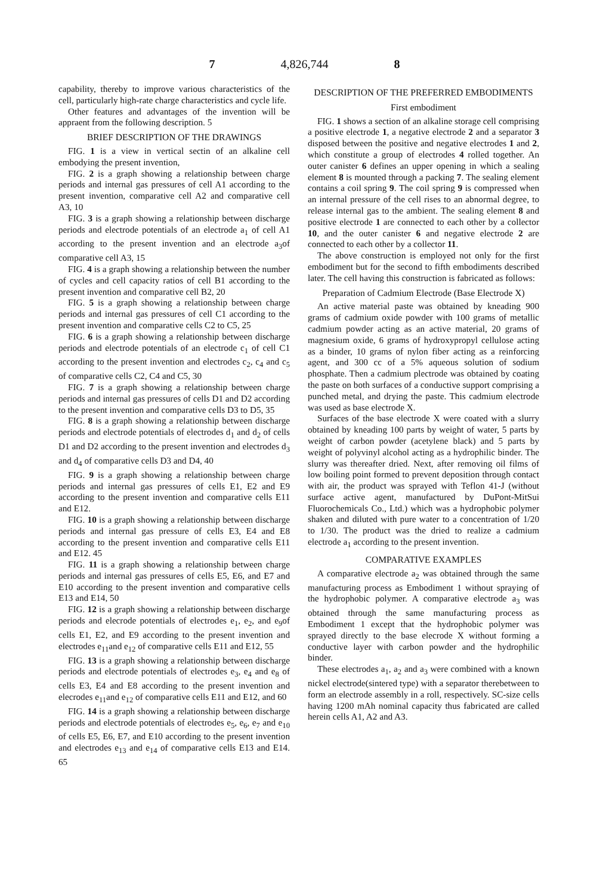7 4,826,744 8
capability, thereby to improve various characteristics of the cell, particularly high-rate charge characteristics and cycle life.
Other features and advantages of the invention will be appraent from the following description. 5
BRIEF DESCRIPTION OF THE DRAWINGS
FIG. 1 is a view in vertical sectin of an alkaline cell embodying the present invention,
FIG. 2 is a graph showing a relationship between charge periods and internal gas pressures of cell A1 according to the present invention, comparative cell A2 and comparative cell A3, 10
FIG. 3 is a graph showing a relationship between discharge periods and electrode potentials of an electrode a<sub>1</sub> of cell A1 according to the present invention and an electrode a<sub>3</sub>of comparative cell A3, 15
FIG. 4 is a graph showing a relationship between the number of cycles and cell capacity ratios of cell B1 according to the present invention and comparative cell B2, 20
FIG. 5 is a graph showing a relationship between charge periods and internal gas pressures of cell C1 according to the present invention and comparative cells C2 to C5, 25
FIG. 6 is a graph showing a relationship between discharge periods and electrode potentials of an electrode c<sub>1</sub> of cell C1 according to the present invention and electrodes c<sub>2</sub>, c<sub>4</sub> and c<sub>5</sub> of comparative cells C2, C4 and C5, 30
FIG. 7 is a graph showing a relationship between charge periods and internal gas pressures of cells D1 and D2 according to the present invention and comparative cells D3 to D5, 35
FIG. 8 is a graph showing a relationship between discharge periods and electrode potentials of electrodes d<sub>1</sub> and d<sub>2</sub> of cells D1 and D2 according to the present invention and electrodes d<sub>3</sub> and d<sub>4</sub> of comparative cells D3 and D4, 40
FIG. 9 is a graph showing a relationship between charge periods and internal gas pressures of cells E1, E2 and E9 according to the present invention and comparative cells E11 and E12.
FIG. 10 is a graph showing a relationship between discharge periods and internal gas pressure of cells E3, E4 and E8 according to the present invention and comparative cells E11 and E12. 45
FIG. 11 is a graph showing a relationship between charge periods and internal gas pressures of cells E5, E6, and E7 and E10 according to the present invention and comparative cells E13 and E14, 50
FIG. 12 is a graph showing a relationship between discharge periods and elecrode potentials of electrodes e<sub>1</sub>, e<sub>2</sub>, and e<sub>9</sub>of cells E1, E2, and E9 according to the present invention and electrodes e<sub>11</sub>and e<sub>12</sub> of comparative cells E11 and E12, 55
FIG. 13 is a graph showing a relationship between discharge periods and electrode potentials of electrodes e<sub>3</sub>, e<sub>4</sub> and e<sub>8</sub> of cells E3, E4 and E8 according to the present invention and elecrodes e<sub>11</sub>and e<sub>12</sub> of comparative cells E11 and E12, and 60
FIG. 14 is a graph showing a relationship between discharge periods and electrode potentials of electrodes e<sub>5</sub>, e<sub>6</sub>, e<sub>7</sub> and e<sub>10</sub> of cells E5, E6, E7, and E10 according to the present invention and electrodes e<sub>13</sub> and e<sub>14</sub> of comparative cells E13 and E14. 65
DESCRIPTION OF THE PREFERRED EMBODIMENTS
First embodiment
FIG. 1 shows a section of an alkaline storage cell comprising a positive electrode 1, a negative electrode 2 and a separator 3 disposed between the positive and negative electrodes 1 and 2, which constitute a group of electrodes 4 rolled together. An outer canister 6 defines an upper opening in which a sealing element 8 is mounted through a packing 7. The sealing element contains a coil spring 9. The coil spring 9 is compressed when an internal pressure of the cell rises to an abnormal degree, to release internal gas to the ambient. The sealing element 8 and positive electrode 1 are connected to each other by a collector 10, and the outer canister 6 and negative electrode 2 are connected to each other by a collector 11.
The above construction is employed not only for the first embodiment but for the second to fifth embodiments described later. The cell having this construction is fabricated as follows:
Preparation of Cadmium Electrode (Base Electrode X)
An active material paste was obtained by kneading 900 grams of cadmium oxide powder with 100 grams of metallic cadmium powder acting as an active material, 20 grams of magnesium oxide, 6 grams of hydroxypropyl cellulose acting as a binder, 10 grams of nylon fiber acting as a reinforcing agent, and 300 cc of a 5% aqueous solution of sodium phosphate. Then a cadmium plectrode was obtained by coating the paste on both surfaces of a conductive support comprising a punched metal, and drying the paste. This cadmium electrode was used as base electrode X.
Surfaces of the base electrode X were coated with a slurry obtained by kneading 100 parts by weight of water, 5 parts by weight of carbon powder (acetylene black) and 5 parts by weight of polyvinyl alcohol acting as a hydrophilic binder. The slurry was thereafter dried. Next, after removing oil films of low boiling point formed to prevent deposition through contact with air, the product was sprayed with Teflon 41-J (without surface active agent, manufactured by DuPont-MitSui Fluorochemicals Co., Ltd.) which was a hydrophobic polymer shaken and diluted with pure water to a concentration of 1/20 to 1/30. The product was the dried to realize a cadmium electrode a<sub>1</sub> according to the present invention.
COMPARATIVE EXAMPLES
A comparative electrode a<sub>2</sub> was obtained through the same manufacturing process as Embodiment 1 without spraying of the hydrophobic polymer. A comparative electrode a<sub>3</sub> was obtained through the same manufacturing process as Embodiment 1 except that the hydrophobic polymer was sprayed directly to the base elecrode X without forming a conductive layer with carbon powder and the hydrophilic binder.
These electrodes a<sub>1</sub>, a<sub>2</sub> and a<sub>3</sub> were combined with a known nickel electrode(sintered type) with a separator therebetween to form an electrode assembly in a roll, respectively. SC-size cells having 1200 mAh nominal capacity thus fabricated are called herein cells A1, A2 and A3.